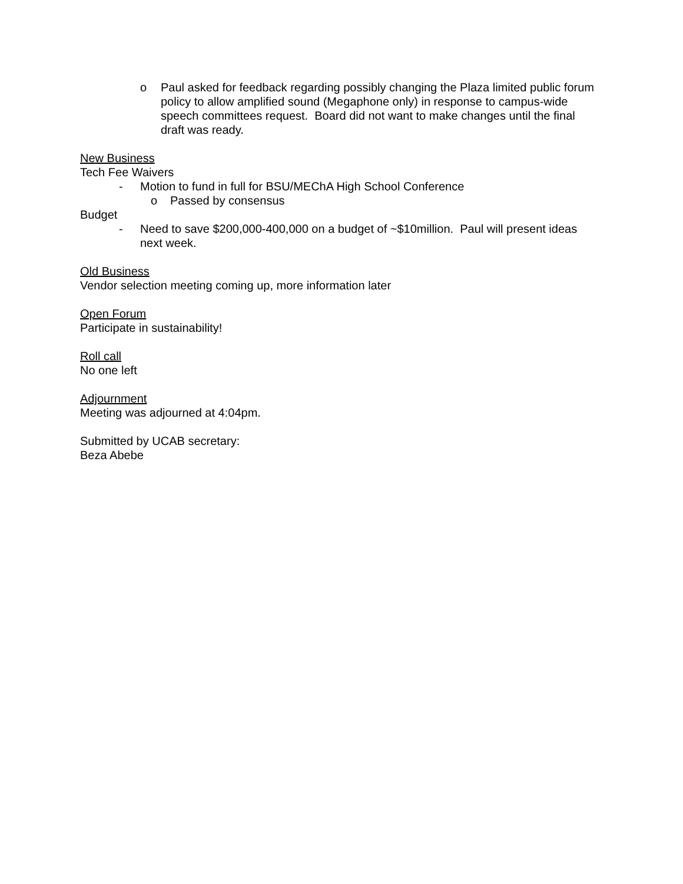o Paul asked for feedback regarding possibly changing the Plaza limited public forum policy to allow amplified sound (Megaphone only) in response to campus-wide speech committees request. Board did not want to make changes until the final draft was ready.
New Business
Tech Fee Waivers
- Motion to fund in full for BSU/MEChA High School Conference
o Passed by consensus
Budget
- Need to save $200,000-400,000 on a budget of ~$10million. Paul will present ideas next week.
Old Business
Vendor selection meeting coming up, more information later
Open Forum
Participate in sustainability!
Roll call
No one left
Adjournment
Meeting was adjourned at 4:04pm.
Submitted by UCAB secretary:
Beza Abebe